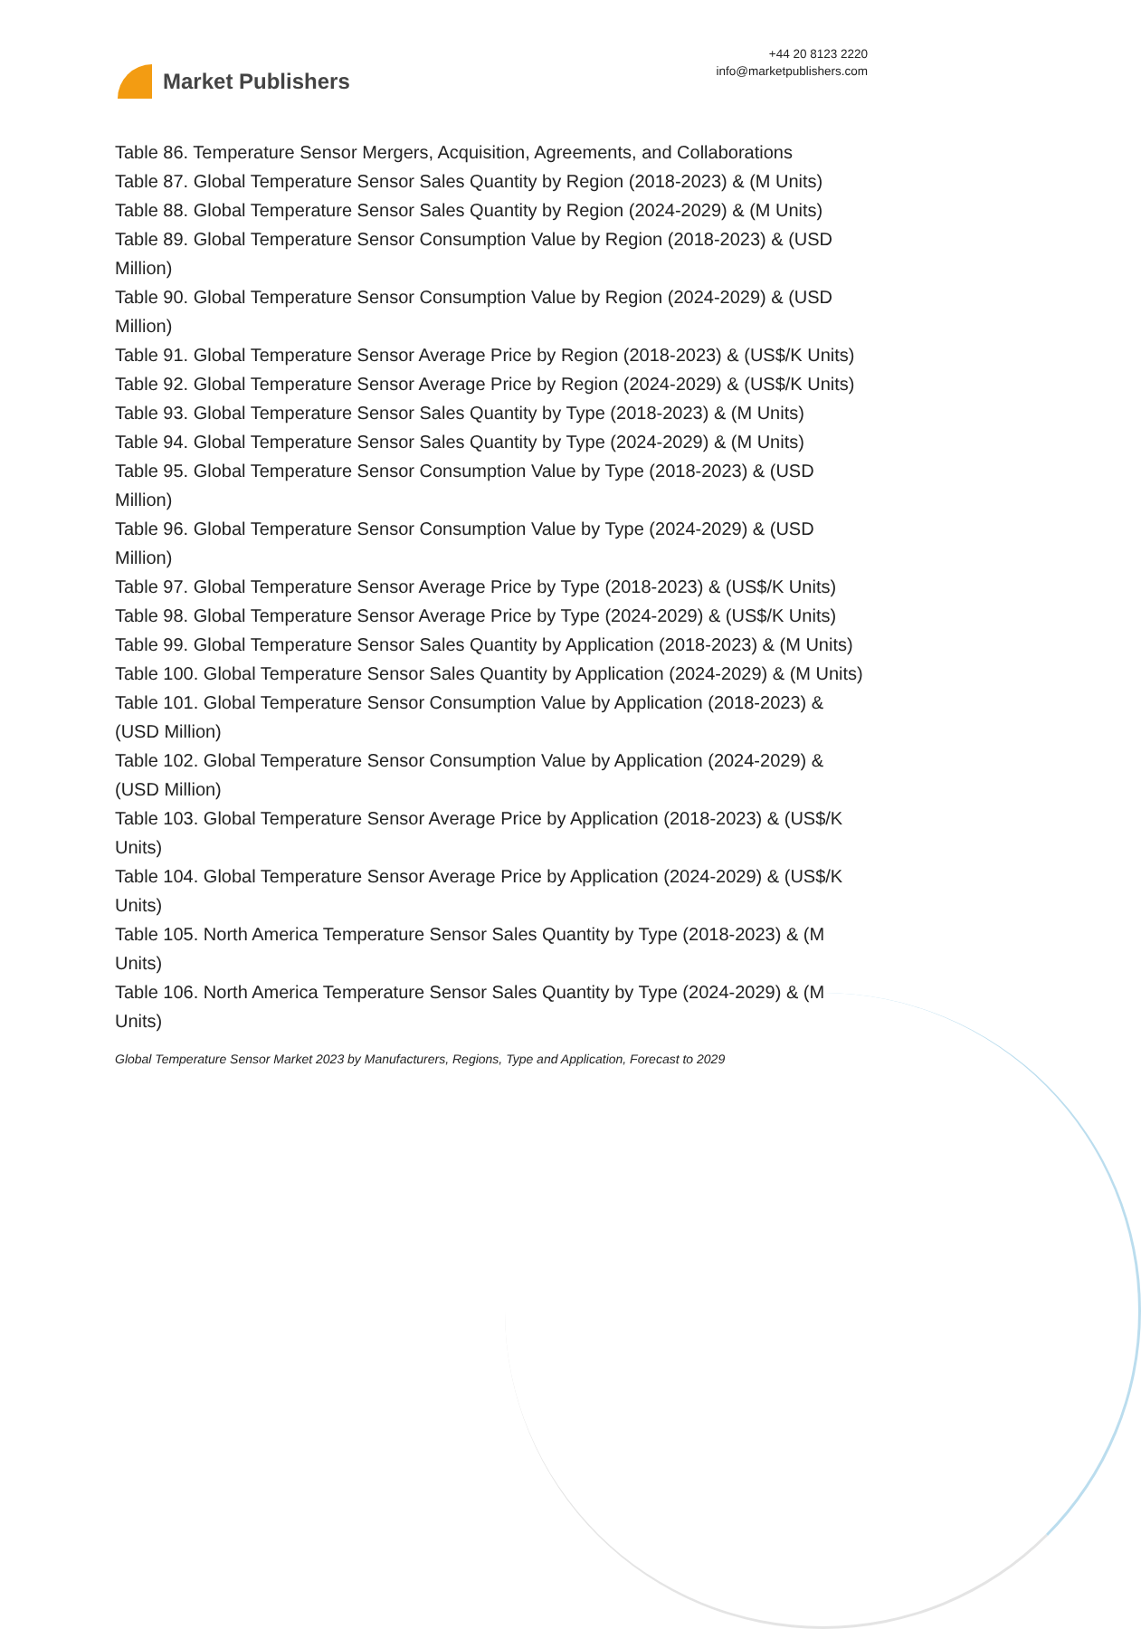Market Publishers
+44 20 8123 2220
info@marketpublishers.com
Table 86. Temperature Sensor Mergers, Acquisition, Agreements, and Collaborations
Table 87. Global Temperature Sensor Sales Quantity by Region (2018-2023) & (M Units)
Table 88. Global Temperature Sensor Sales Quantity by Region (2024-2029) & (M Units)
Table 89. Global Temperature Sensor Consumption Value by Region (2018-2023) & (USD Million)
Table 90. Global Temperature Sensor Consumption Value by Region (2024-2029) & (USD Million)
Table 91. Global Temperature Sensor Average Price by Region (2018-2023) & (US$/K Units)
Table 92. Global Temperature Sensor Average Price by Region (2024-2029) & (US$/K Units)
Table 93. Global Temperature Sensor Sales Quantity by Type (2018-2023) & (M Units)
Table 94. Global Temperature Sensor Sales Quantity by Type (2024-2029) & (M Units)
Table 95. Global Temperature Sensor Consumption Value by Type (2018-2023) & (USD Million)
Table 96. Global Temperature Sensor Consumption Value by Type (2024-2029) & (USD Million)
Table 97. Global Temperature Sensor Average Price by Type (2018-2023) & (US$/K Units)
Table 98. Global Temperature Sensor Average Price by Type (2024-2029) & (US$/K Units)
Table 99. Global Temperature Sensor Sales Quantity by Application (2018-2023) & (M Units)
Table 100. Global Temperature Sensor Sales Quantity by Application (2024-2029) & (M Units)
Table 101. Global Temperature Sensor Consumption Value by Application (2018-2023) & (USD Million)
Table 102. Global Temperature Sensor Consumption Value by Application (2024-2029) & (USD Million)
Table 103. Global Temperature Sensor Average Price by Application (2018-2023) & (US$/K Units)
Table 104. Global Temperature Sensor Average Price by Application (2024-2029) & (US$/K Units)
Table 105. North America Temperature Sensor Sales Quantity by Type (2018-2023) & (M Units)
Table 106. North America Temperature Sensor Sales Quantity by Type (2024-2029) & (M Units)
Global Temperature Sensor Market 2023 by Manufacturers, Regions, Type and Application, Forecast to 2029